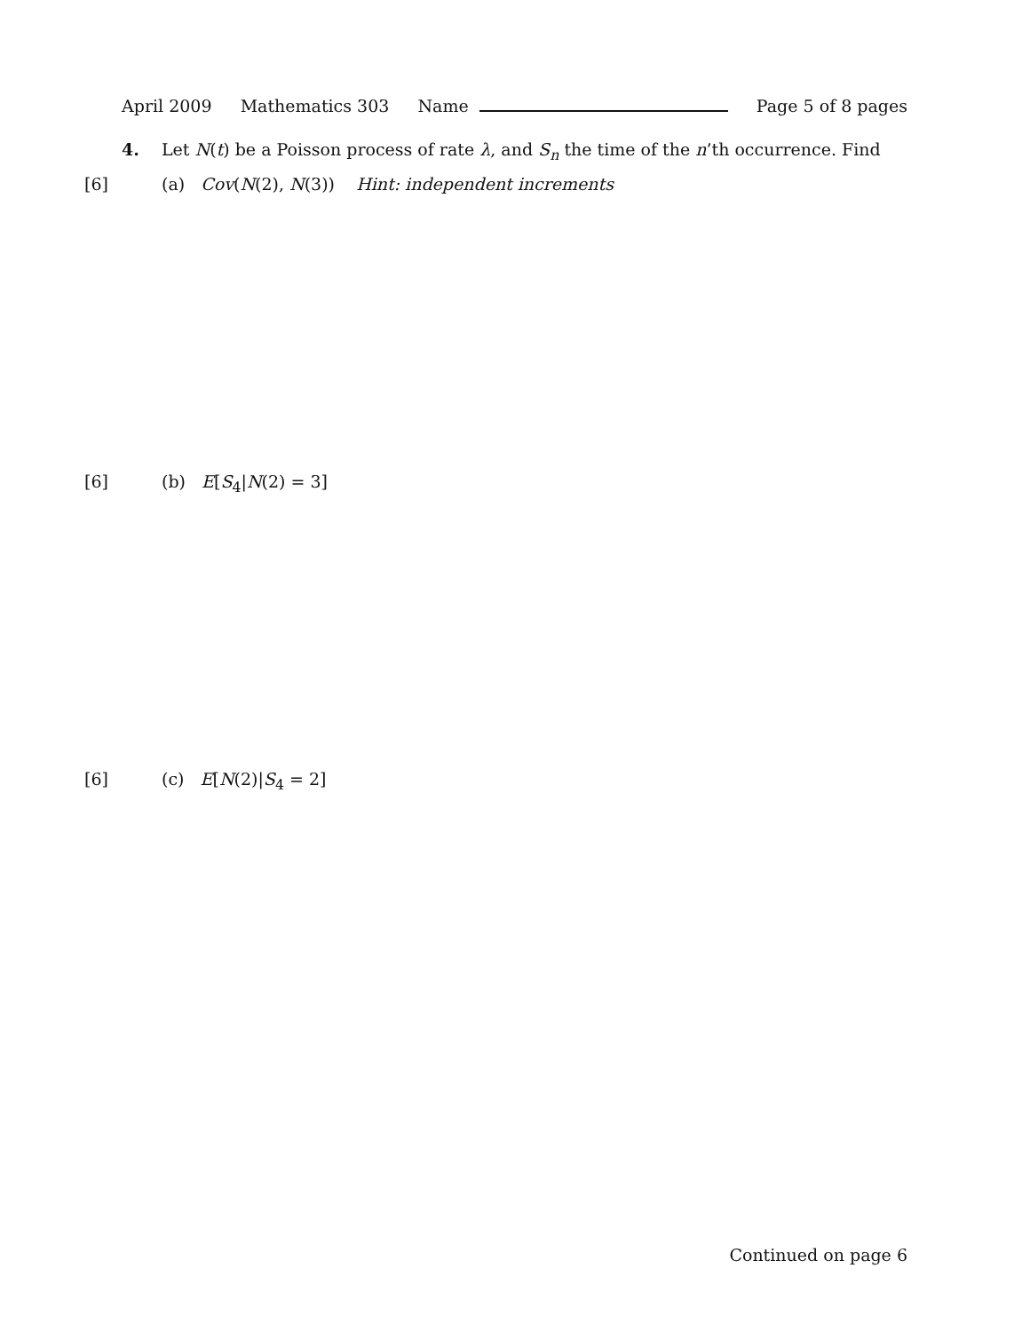April 2009 Mathematics 303 Name Page 5 of 8 pages
4. Let N(t) be a Poisson process of rate λ, and S<sub>n</sub> the time of the n’th occurrence. Find
[6] (a) Cov(N(2), N(3)) Hint: independent increments
[6] (b) E[S<sub>4</sub>|N(2) = 3]
[6] (c) E[N(2)|S<sub>4</sub> = 2]
Continued on page 6